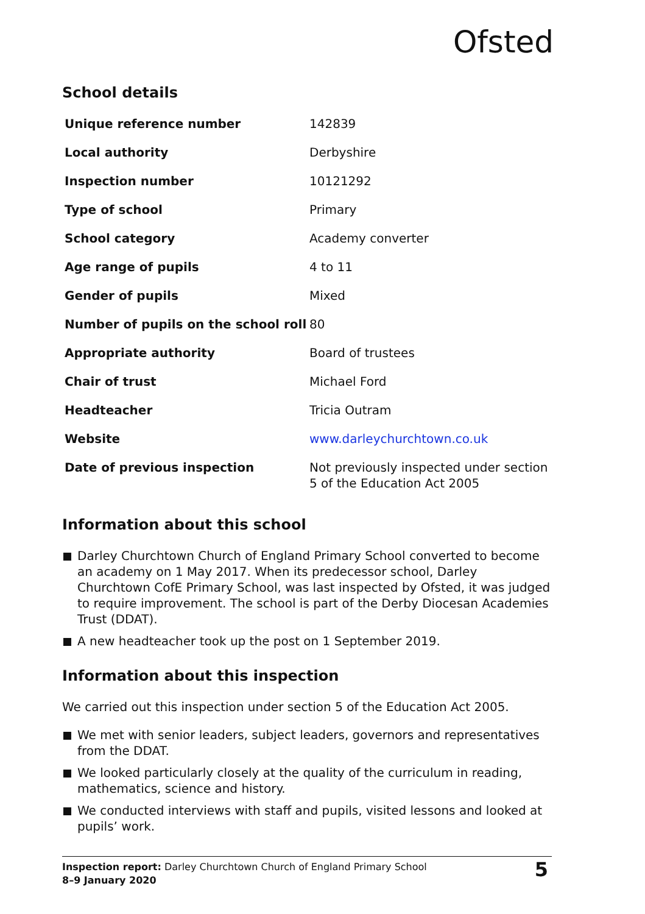Ofsted
School details
| Unique reference number | 142839 |
| Local authority | Derbyshire |
| Inspection number | 10121292 |
| Type of school | Primary |
| School category | Academy converter |
| Age range of pupils | 4 to 11 |
| Gender of pupils | Mixed |
| Number of pupils on the school roll | 80 |
| Appropriate authority | Board of trustees |
| Chair of trust | Michael Ford |
| Headteacher | Tricia Outram |
| Website | www.darleychurchtown.co.uk |
| Date of previous inspection | Not previously inspected under section 5 of the Education Act 2005 |
Information about this school
Darley Churchtown Church of England Primary School converted to become an academy on 1 May 2017. When its predecessor school, Darley Churchtown CofE Primary School, was last inspected by Ofsted, it was judged to require improvement. The school is part of the Derby Diocesan Academies Trust (DDAT).
A new headteacher took up the post on 1 September 2019.
Information about this inspection
We carried out this inspection under section 5 of the Education Act 2005.
We met with senior leaders, subject leaders, governors and representatives from the DDAT.
We looked particularly closely at the quality of the curriculum in reading, mathematics, science and history.
We conducted interviews with staff and pupils, visited lessons and looked at pupils’ work.
Inspection report: Darley Churchtown Church of England Primary School
8–9 January 2020
5